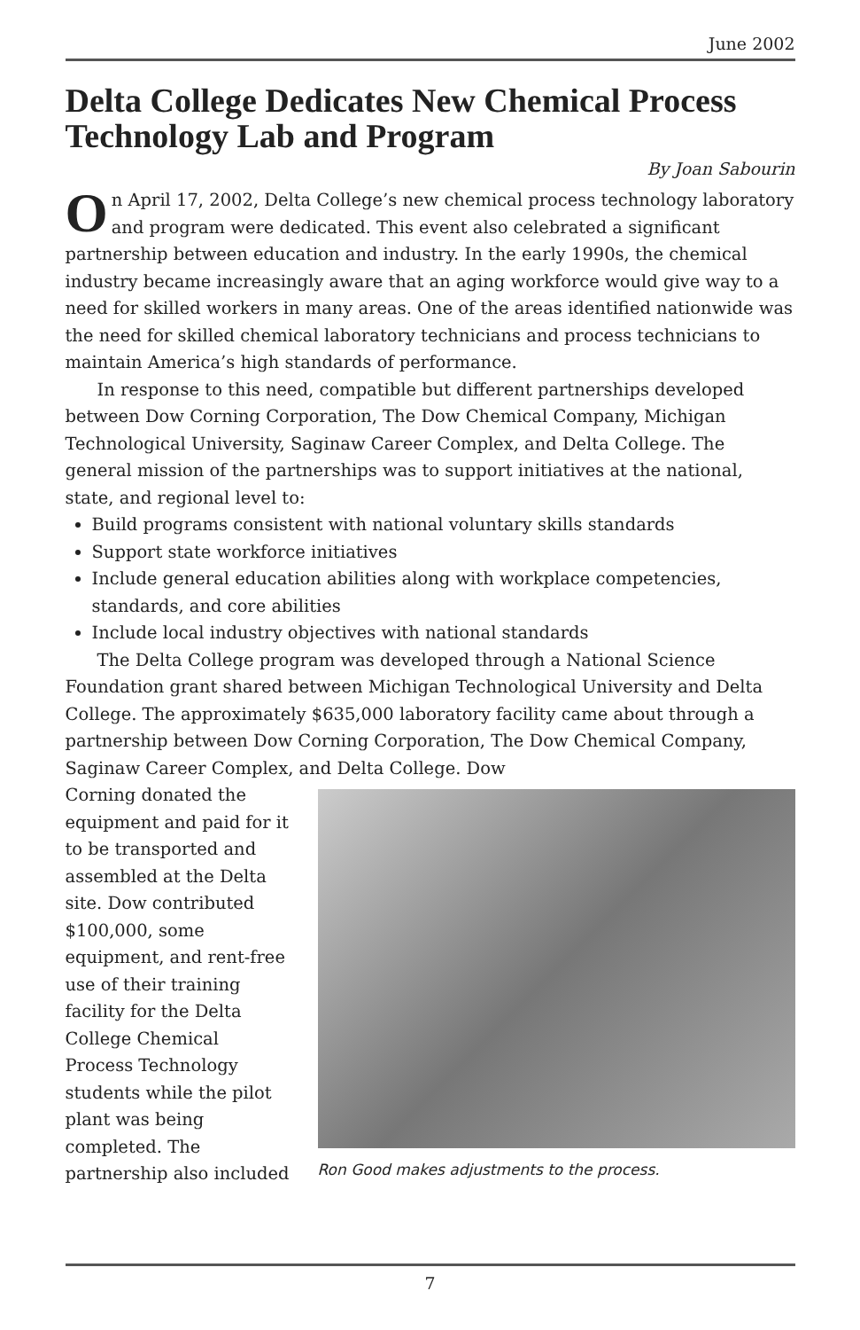June 2002
Delta College Dedicates New Chemical Process Technology Lab and Program
By Joan Sabourin
On April 17, 2002, Delta College’s new chemical process technology laboratory and program were dedicated. This event also celebrated a significant partnership between education and industry. In the early 1990s, the chemical industry became increasingly aware that an aging workforce would give way to a need for skilled workers in many areas. One of the areas identified nationwide was the need for skilled chemical laboratory technicians and process technicians to maintain America’s high standards of performance.
In response to this need, compatible but different partnerships developed between Dow Corning Corporation, The Dow Chemical Company, Michigan Technological University, Saginaw Career Complex, and Delta College. The general mission of the partnerships was to support initiatives at the national, state, and regional level to:
Build programs consistent with national voluntary skills standards
Support state workforce initiatives
Include general education abilities along with workplace competencies, standards, and core abilities
Include local industry objectives with national standards
The Delta College program was developed through a National Science Foundation grant shared between Michigan Technological University and Delta College. The approximately $635,000 laboratory facility came about through a partnership between Dow Corning Corporation, The Dow Chemical Company, Saginaw Career Complex, and Delta College. Dow
Corning donated the equipment and paid for it to be transported and assembled at the Delta site. Dow contributed $100,000, some equipment, and rent-free use of their training facility for the Delta College Chemical Process Technology students while the pilot plant was being completed. The partnership also included
Ron Good makes adjustments to the process.
7